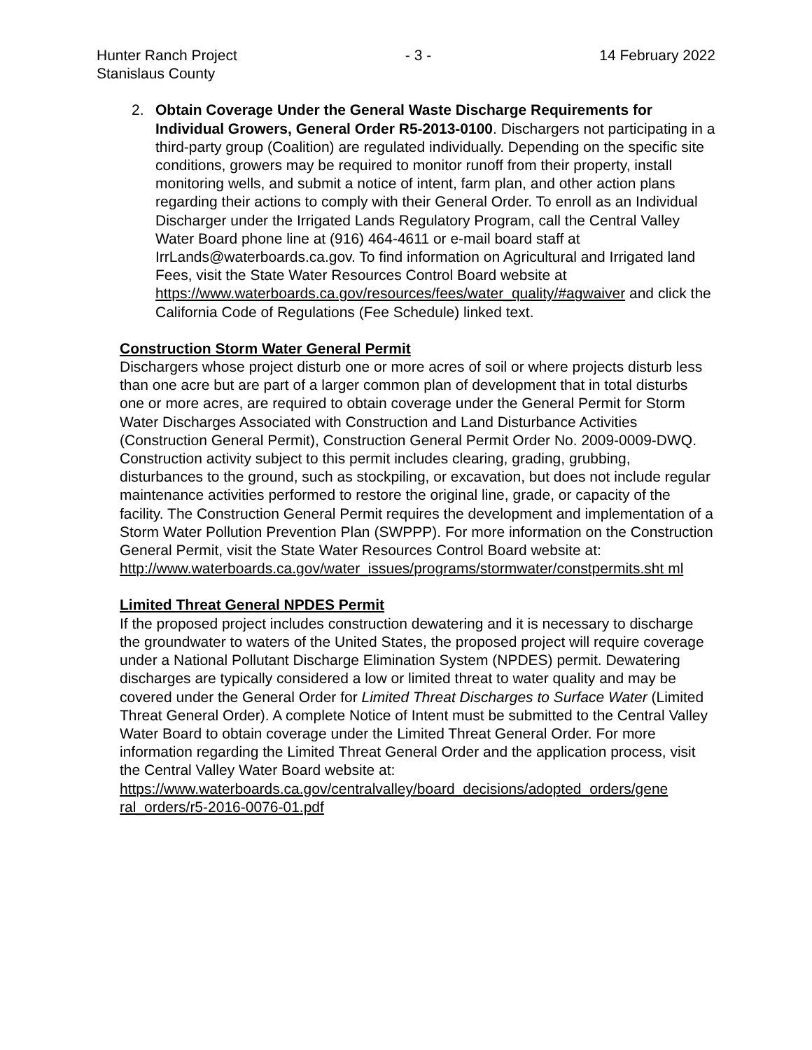Hunter Ranch Project
Stanislaus County
- 3 - 14 February 2022
2. Obtain Coverage Under the General Waste Discharge Requirements for Individual Growers, General Order R5-2013-0100. Dischargers not participating in a third-party group (Coalition) are regulated individually. Depending on the specific site conditions, growers may be required to monitor runoff from their property, install monitoring wells, and submit a notice of intent, farm plan, and other action plans regarding their actions to comply with their General Order. To enroll as an Individual Discharger under the Irrigated Lands Regulatory Program, call the Central Valley Water Board phone line at (916) 464-4611 or e-mail board staff at IrrLands@waterboards.ca.gov. To find information on Agricultural and Irrigated land Fees, visit the State Water Resources Control Board website at
https://www.waterboards.ca.gov/resources/fees/water_quality/#agwaiver and click the California Code of Regulations (Fee Schedule) linked text.
Construction Storm Water General Permit
Dischargers whose project disturb one or more acres of soil or where projects disturb less than one acre but are part of a larger common plan of development that in total disturbs one or more acres, are required to obtain coverage under the General Permit for Storm Water Discharges Associated with Construction and Land Disturbance Activities (Construction General Permit), Construction General Permit Order No. 2009-0009-DWQ. Construction activity subject to this permit includes clearing, grading, grubbing, disturbances to the ground, such as stockpiling, or excavation, but does not include regular maintenance activities performed to restore the original line, grade, or capacity of the facility. The Construction General Permit requires the development and implementation of a Storm Water Pollution Prevention Plan (SWPPP). For more information on the Construction General Permit, visit the State Water Resources Control Board website at:
http://www.waterboards.ca.gov/water_issues/programs/stormwater/constpermits.sht ml
Limited Threat General NPDES Permit
If the proposed project includes construction dewatering and it is necessary to discharge the groundwater to waters of the United States, the proposed project will require coverage under a National Pollutant Discharge Elimination System (NPDES) permit. Dewatering discharges are typically considered a low or limited threat to water quality and may be covered under the General Order for Limited Threat Discharges to Surface Water (Limited Threat General Order). A complete Notice of Intent must be submitted to the Central Valley Water Board to obtain coverage under the Limited Threat General Order. For more information regarding the Limited Threat General Order and the application process, visit the Central Valley Water Board website at:
https://www.waterboards.ca.gov/centralvalley/board_decisions/adopted_orders/gene ral_orders/r5-2016-0076-01.pdf